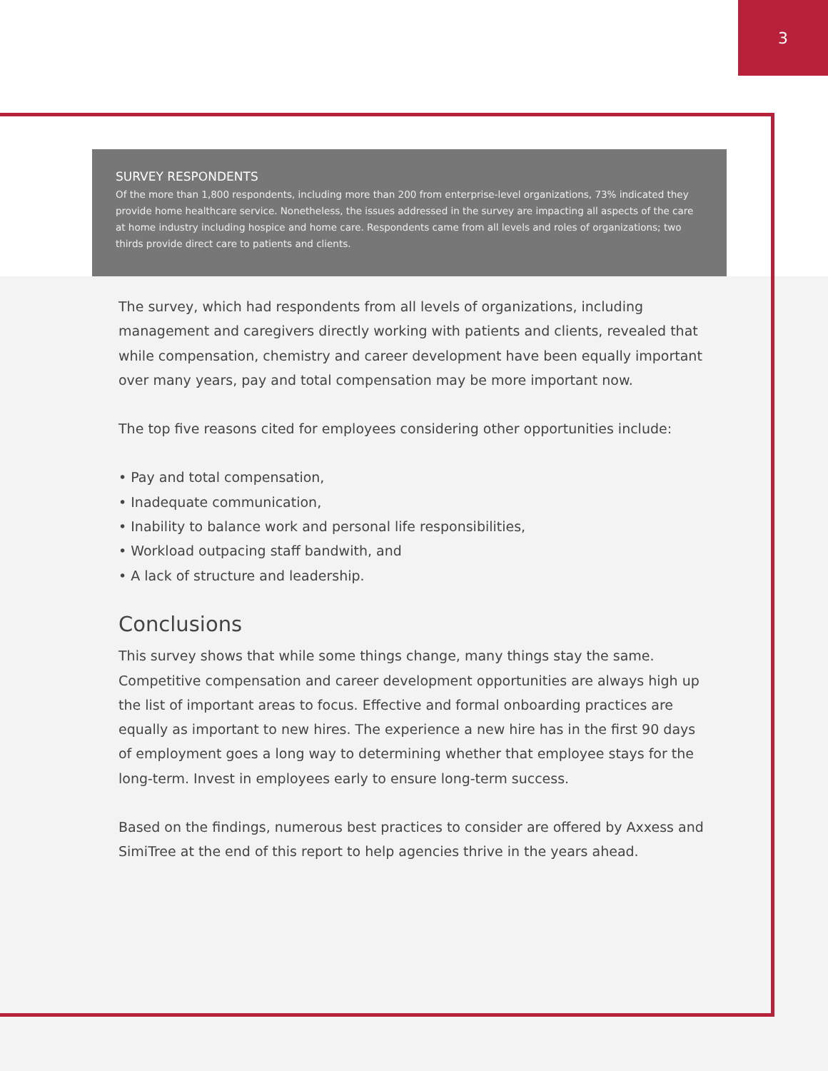3
SURVEY RESPONDENTS
Of the more than 1,800 respondents, including more than 200 from enterprise-level organizations, 73% indicated they provide home healthcare service. Nonetheless, the issues addressed in the survey are impacting all aspects of the care at home industry including hospice and home care. Respondents came from all levels and roles of organizations; two thirds provide direct care to patients and clients.
The survey, which had respondents from all levels of organizations, including management and caregivers directly working with patients and clients, revealed that while compensation, chemistry and career development have been equally important over many years, pay and total compensation may be more important now.
The top five reasons cited for employees considering other opportunities include:
• Pay and total compensation,
• Inadequate communication,
• Inability to balance work and personal life responsibilities,
• Workload outpacing staff bandwith, and
• A lack of structure and leadership.
Conclusions
This survey shows that while some things change, many things stay the same. Competitive compensation and career development opportunities are always high up the list of important areas to focus. Effective and formal onboarding practices are equally as important to new hires. The experience a new hire has in the first 90 days of employment goes a long way to determining whether that employee stays for the long-term. Invest in employees early to ensure long-term success.
Based on the findings, numerous best practices to consider are offered by Axxess and SimiTree at the end of this report to help agencies thrive in the years ahead.